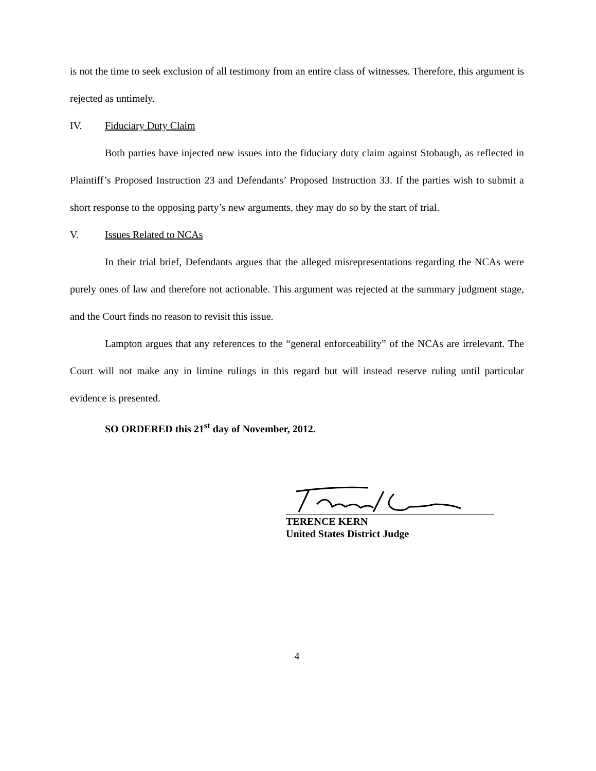is not the time to seek exclusion of all testimony from an entire class of witnesses. Therefore, this argument is rejected as untimely.
IV. Fiduciary Duty Claim
Both parties have injected new issues into the fiduciary duty claim against Stobaugh, as reflected in Plaintiff’s Proposed Instruction 23 and Defendants’ Proposed Instruction 33. If the parties wish to submit a short response to the opposing party’s new arguments, they may do so by the start of trial.
V. Issues Related to NCAs
In their trial brief, Defendants argues that the alleged misrepresentations regarding the NCAs were purely ones of law and therefore not actionable. This argument was rejected at the summary judgment stage, and the Court finds no reason to revisit this issue.
Lampton argues that any references to the “general enforceability” of the NCAs are irrelevant. The Court will not make any in limine rulings in this regard but will instead reserve ruling until particular evidence is presented.
SO ORDERED this 21<sup>st</sup> day of November, 2012.
TERENCE KERN
United States District Judge
4